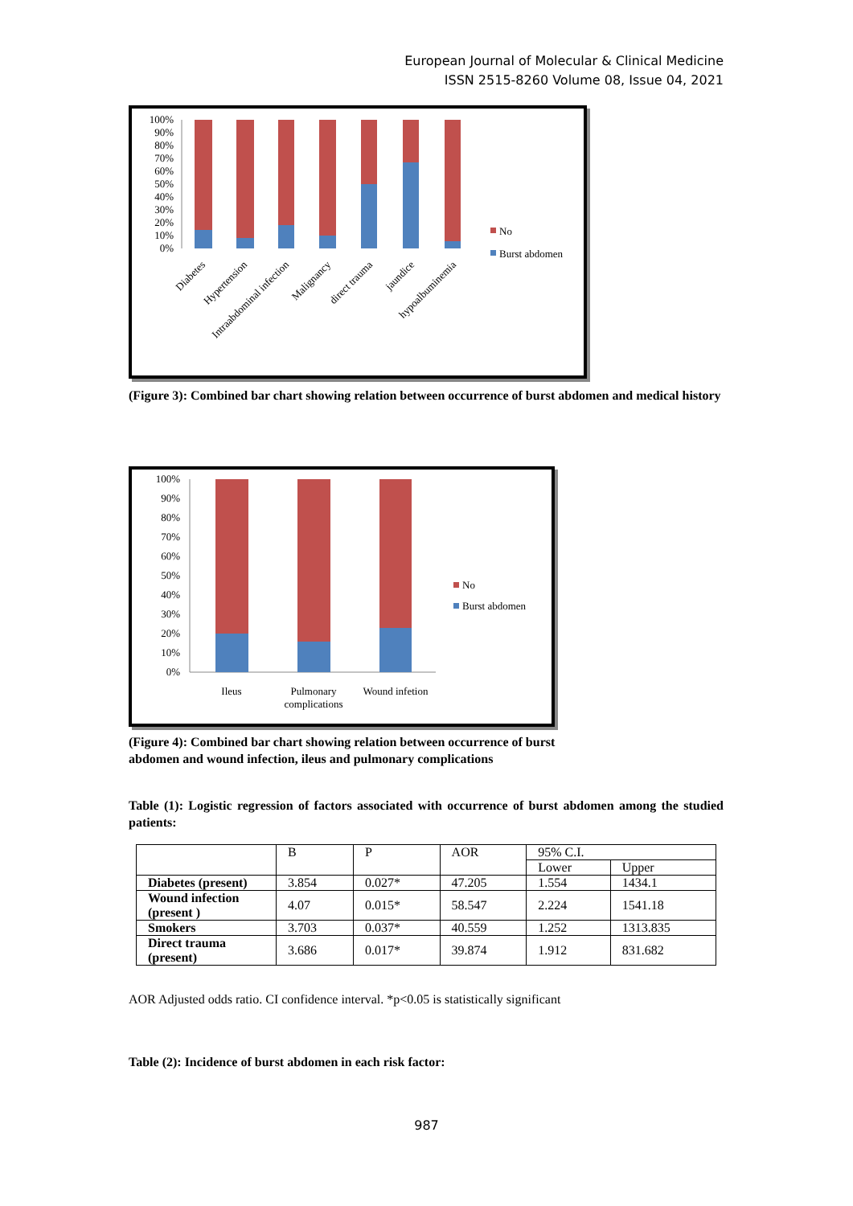European Journal of Molecular & Clinical Medicine
ISSN 2515-8260 Volume 08, Issue 04, 2021
100%
90%
80%
70%
60%
50%
40%
30%
20%
10%
0%
No
Burst abdomen
Diabetes
Hypertension
Intraabdominal infection
Malignancy
direct trauma
jaundice
hypoalbuminemia
(Figure 3): Combined bar chart showing relation between occurrence of burst abdomen and medical history
100%
90%
80%
70%
60%
50%
40%
30%
20%
10%
0%
No
Burst abdomen
Ileus
Pulmonary
complications
Wound infetion
(Figure 4): Combined bar chart showing relation between occurrence of burst
abdomen and wound infection, ileus and pulmonary complications
Table (1): Logistic regression of factors associated with occurrence of burst abdomen among the studied patients:
| | B | P | AOR | 95% C.I. | |
| | | | | Lower | Upper |
| Diabetes (present) | 3.854 | 0.027* | 47.205 | 1.554 | 1434.1 |
| Wound infection (present ) | 4.07 | 0.015* | 58.547 | 2.224 | 1541.18 |
| Smokers | 3.703 | 0.037* | 40.559 | 1.252 | 1313.835 |
| Direct trauma (present) | 3.686 | 0.017* | 39.874 | 1.912 | 831.682 |
AOR Adjusted odds ratio. CI confidence interval. *p<0.05 is statistically significant
Table (2): Incidence of burst abdomen in each risk factor:
987